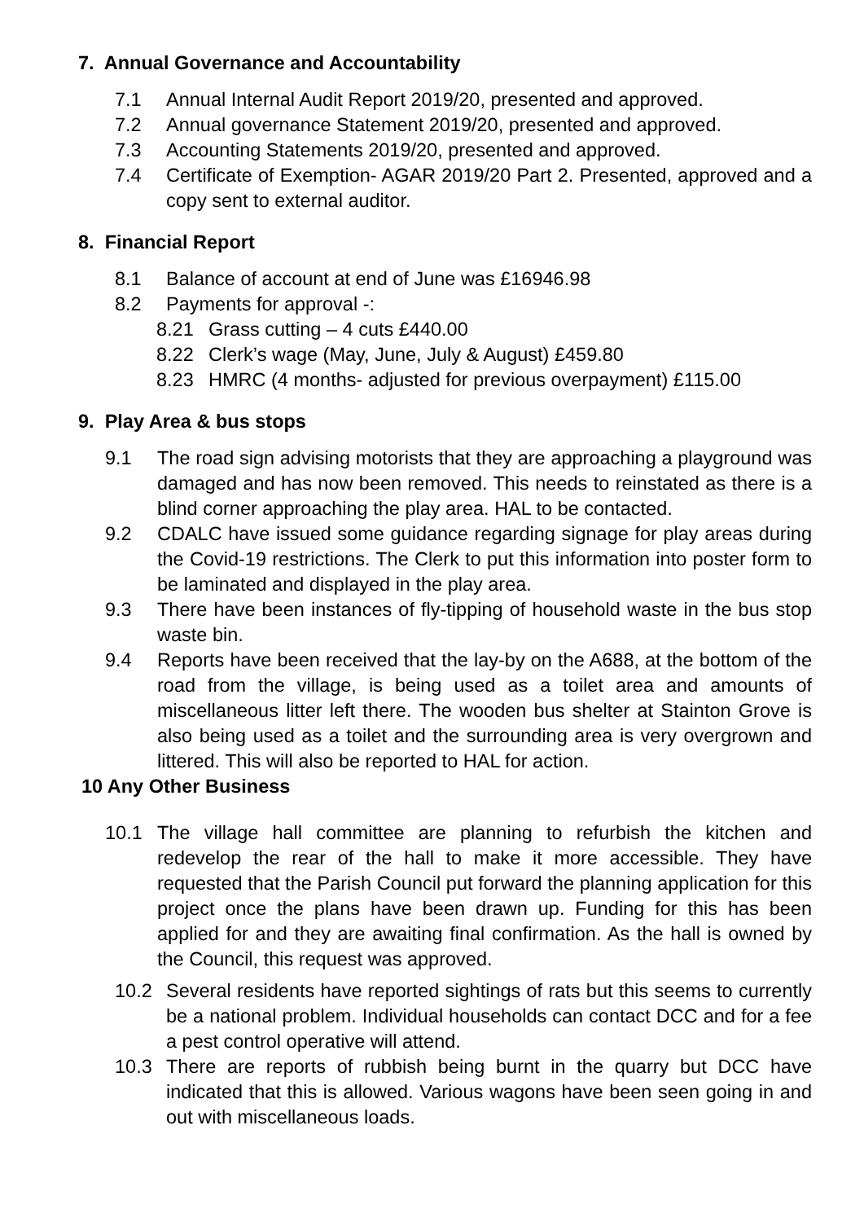7. Annual Governance and Accountability
7.1 Annual Internal Audit Report 2019/20, presented and approved.
7.2 Annual governance Statement 2019/20, presented and approved.
7.3 Accounting Statements 2019/20, presented and approved.
7.4 Certificate of Exemption- AGAR 2019/20 Part 2. Presented, approved and a copy sent to external auditor.
8. Financial Report
8.1 Balance of account at end of June was £16946.98
8.2 Payments for approval -:
8.21 Grass cutting – 4 cuts £440.00
8.22 Clerk’s wage (May, June, July & August) £459.80
8.23 HMRC (4 months- adjusted for previous overpayment) £115.00
9. Play Area & bus stops
9.1 The road sign advising motorists that they are approaching a playground was damaged and has now been removed. This needs to reinstated as there is a blind corner approaching the play area. HAL to be contacted.
9.2 CDALC have issued some guidance regarding signage for play areas during the Covid-19 restrictions. The Clerk to put this information into poster form to be laminated and displayed in the play area.
9.3 There have been instances of fly-tipping of household waste in the bus stop waste bin.
9.4 Reports have been received that the lay-by on the A688, at the bottom of the road from the village, is being used as a toilet area and amounts of miscellaneous litter left there. The wooden bus shelter at Stainton Grove is also being used as a toilet and the surrounding area is very overgrown and littered. This will also be reported to HAL for action.
10 Any Other Business
10.1 The village hall committee are planning to refurbish the kitchen and redevelop the rear of the hall to make it more accessible. They have requested that the Parish Council put forward the planning application for this project once the plans have been drawn up. Funding for this has been applied for and they are awaiting final confirmation. As the hall is owned by the Council, this request was approved.
10.2 Several residents have reported sightings of rats but this seems to currently be a national problem. Individual households can contact DCC and for a fee a pest control operative will attend.
10.3 There are reports of rubbish being burnt in the quarry but DCC have indicated that this is allowed. Various wagons have been seen going in and out with miscellaneous loads.